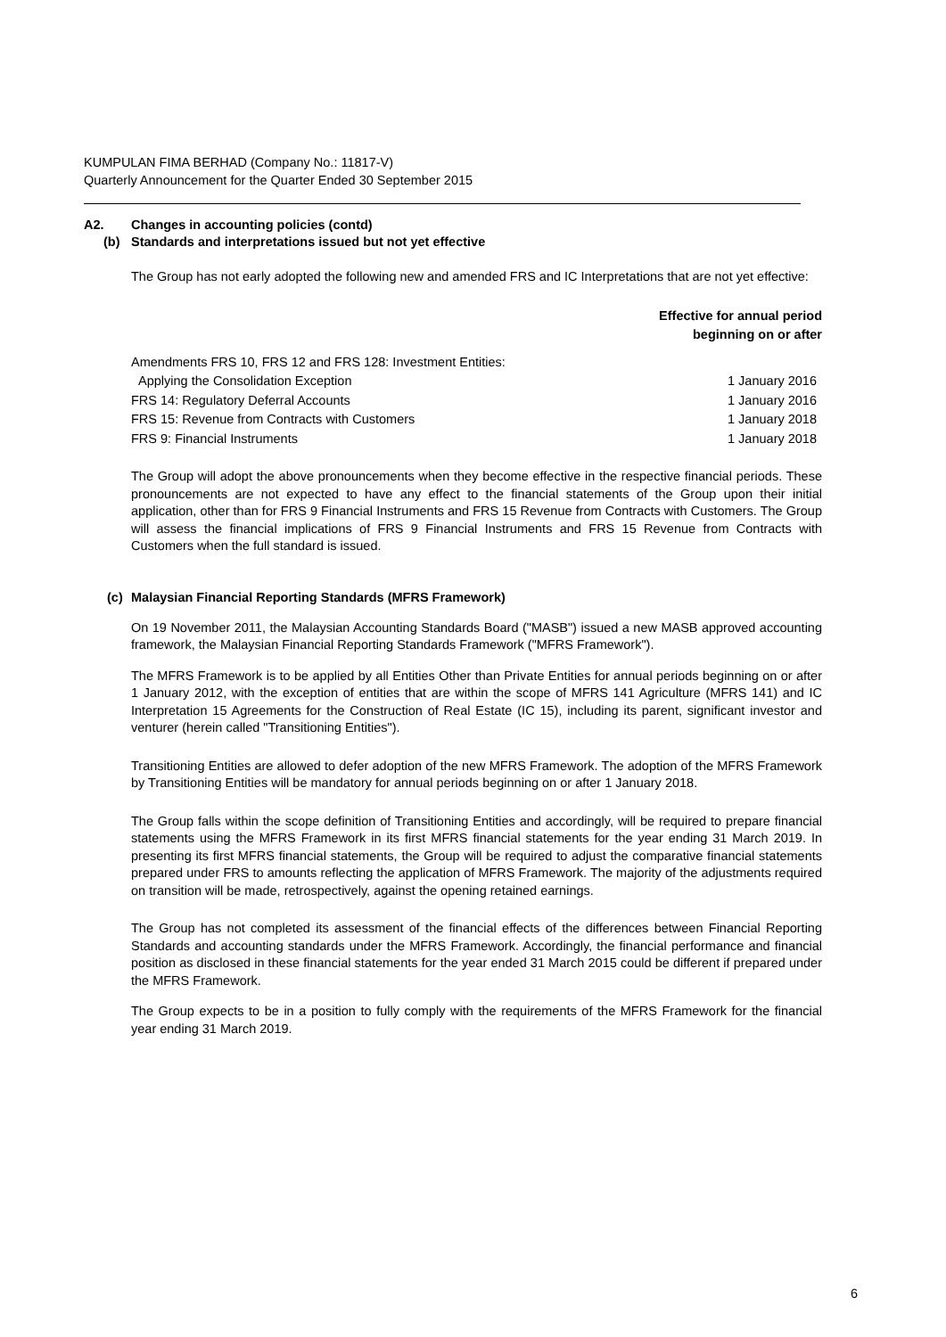KUMPULAN FIMA BERHAD (Company No.: 11817-V)
Quarterly Announcement for the Quarter Ended 30 September 2015
A2. Changes in accounting policies (contd)
(b) Standards and interpretations issued but not yet effective
The Group has not early adopted the following new and amended FRS and IC Interpretations that are not yet effective:
Effective for annual period
beginning on or after
| Amendments FRS 10, FRS 12 and FRS 128: Investment Entities: | |
| Applying the Consolidation Exception | 1 January 2016 |
| FRS 14: Regulatory Deferral Accounts | 1 January 2016 |
| FRS 15: Revenue from Contracts with Customers | 1 January 2018 |
| FRS 9: Financial Instruments | 1 January 2018 |
The Group will adopt the above pronouncements when they become effective in the respective financial periods. These pronouncements are not expected to have any effect to the financial statements of the Group upon their initial application, other than for FRS 9 Financial Instruments and FRS 15 Revenue from Contracts with Customers. The Group will assess the financial implications of FRS 9 Financial Instruments and FRS 15 Revenue from Contracts with Customers when the full standard is issued.
(c) Malaysian Financial Reporting Standards (MFRS Framework)
On 19 November 2011, the Malaysian Accounting Standards Board ("MASB") issued a new MASB approved accounting framework, the Malaysian Financial Reporting Standards Framework ("MFRS Framework").
The MFRS Framework is to be applied by all Entities Other than Private Entities for annual periods beginning on or after 1 January 2012, with the exception of entities that are within the scope of MFRS 141 Agriculture (MFRS 141) and IC Interpretation 15 Agreements for the Construction of Real Estate (IC 15), including its parent, significant investor and venturer (herein called "Transitioning Entities").
Transitioning Entities are allowed to defer adoption of the new MFRS Framework. The adoption of the MFRS Framework by Transitioning Entities will be mandatory for annual periods beginning on or after 1 January 2018.
The Group falls within the scope definition of Transitioning Entities and accordingly, will be required to prepare financial statements using the MFRS Framework in its first MFRS financial statements for the year ending 31 March 2019. In presenting its first MFRS financial statements, the Group will be required to adjust the comparative financial statements prepared under FRS to amounts reflecting the application of MFRS Framework. The majority of the adjustments required on transition will be made, retrospectively, against the opening retained earnings.
The Group has not completed its assessment of the financial effects of the differences between Financial Reporting Standards and accounting standards under the MFRS Framework. Accordingly, the financial performance and financial position as disclosed in these financial statements for the year ended 31 March 2015 could be different if prepared under the MFRS Framework.
The Group expects to be in a position to fully comply with the requirements of the MFRS Framework for the financial year ending 31 March 2019.
6